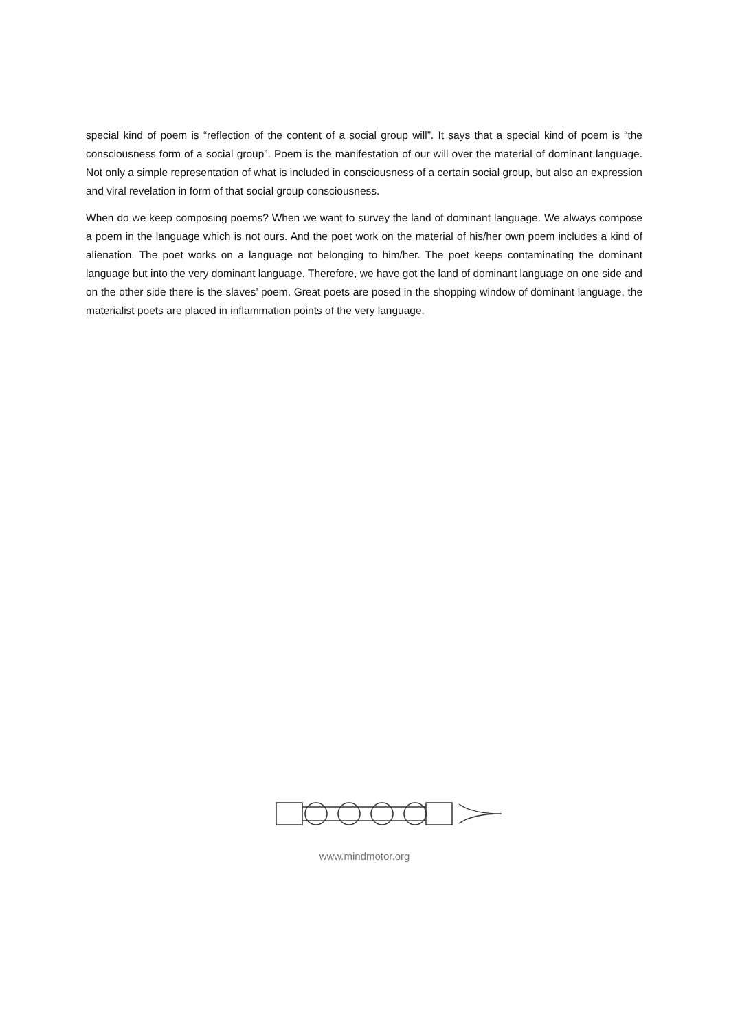special kind of poem is “reflection of the content of a social group will”. It says that a special kind of poem is “the consciousness form of a social group”. Poem is the manifestation of our will over the material of dominant language. Not only a simple representation of what is included in consciousness of a certain social group, but also an expression and viral revelation in form of that social group consciousness.
When do we keep composing poems? When we want to survey the land of dominant language. We always compose a poem in the language which is not ours. And the poet work on the material of his/her own poem includes a kind of alienation. The poet works on a language not belonging to him/her. The poet keeps contaminating the dominant language but into the very dominant language. Therefore, we have got the land of dominant language on one side and on the other side there is the slaves’ poem. Great poets are posed in the shopping window of dominant language, the materialist poets are placed in inflammation points of the very language.
www.mindmotor.org